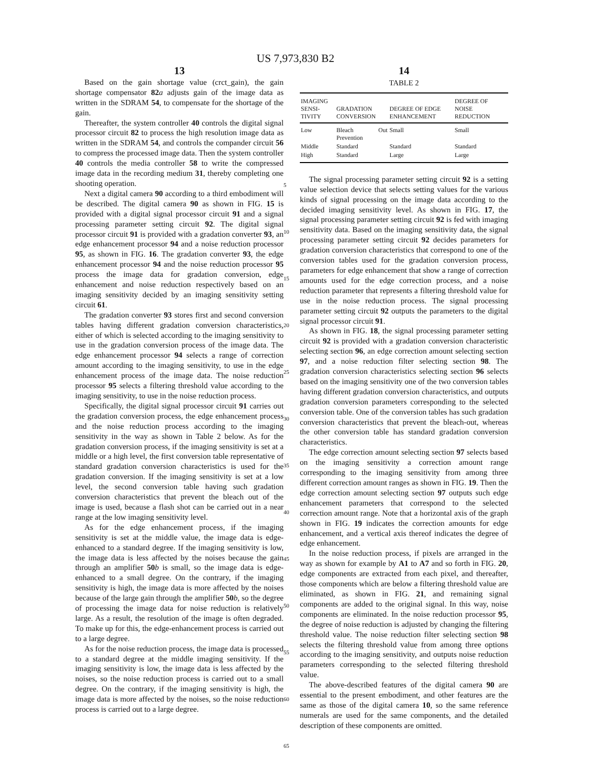US 7,973,830 B2
13
Based on the gain shortage value (crct_gain), the gain shortage compensator 82 a adjusts gain of the image data as written in the SDRAM 54, to compensate for the shortage of the gain.
Thereafter, the system controller 40 controls the digital signal processor circuit 82 to process the high resolution image data as written in the SDRAM 54, and controls the compander circuit 56 to compress the processed image data. Then the system controller 40 controls the media controller 58 to write the compressed image data in the recording medium 31, thereby completing one shooting operation.
Next a digital camera 90 according to a third embodiment will be described. The digital camera 90 as shown in FIG. 15 is provided with a digital signal processor circuit 91 and a signal processing parameter setting circuit 92. The digital signal processor circuit 91 is provided with a gradation converter 93, an edge enhancement processor 94 and a noise reduction processor 95, as shown in FIG. 16. The gradation converter 93, the edge enhancement processor 94 and the noise reduction processor 95 process the image data for gradation conversion, edge enhancement and noise reduction respectively based on an imaging sensitivity decided by an imaging sensitivity setting circuit 61.
The gradation converter 93 stores first and second conversion tables having different gradation conversion characteristics, either of which is selected according to the imaging sensitivity to use in the gradation conversion process of the image data. The edge enhancement processor 94 selects a range of correction amount according to the imaging sensitivity, to use in the edge enhancement process of the image data. The noise reduction processor 95 selects a filtering threshold value according to the imaging sensitivity, to use in the noise reduction process.
Specifically, the digital signal processor circuit 91 carries out the gradation conversion process, the edge enhancement process and the noise reduction process according to the imaging sensitivity in the way as shown in Table 2 below. As for the gradation conversion process, if the imaging sensitivity is set at a middle or a high level, the first conversion table representative of standard gradation conversion characteristics is used for the gradation conversion. If the imaging sensitivity is set at a low level, the second conversion table having such gradation conversion characteristics that prevent the bleach out of the image is used, because a flash shot can be carried out in a near range at the low imaging sensitivity level.
As for the edge enhancement process, if the imaging sensitivity is set at the middle value, the image data is edge-enhanced to a standard degree. If the imaging sensitivity is low, the image data is less affected by the noises because the gain through an amplifier 50 b is small, so the image data is edge-enhanced to a small degree. On the contrary, if the imaging sensitivity is high, the image data is more affected by the noises because of the large gain through the amplifier 50 b, so the degree of processing the image data for noise reduction is relatively large. As a result, the resolution of the image is often degraded. To make up for this, the edge-enhancement process is carried out to a large degree.
As for the noise reduction process, the image data is processed to a standard degree at the middle imaging sensitivity. If the imaging sensitivity is low, the image data is less affected by the noises, so the noise reduction process is carried out to a small degree. On the contrary, if the imaging sensitivity is high, the image data is more affected by the noises, so the noise reduction process is carried out to a large degree.
5
10
15
20
25
30
35
40
45
50
55
60
65
14
TABLE 2
| IMAGING SENSI- TIVITY | GRADATION CONVERSION | DEGREE OF EDGE ENHANCEMENT | DEGREE OF NOISE REDUCTION |
| --- | --- | --- | --- |
| Low | Bleach Out Prevention | Small | Small |
| Middle | Standard | Standard | Standard |
| High | Standard | Large | Large |
The signal processing parameter setting circuit 92 is a setting value selection device that selects setting values for the various kinds of signal processing on the image data according to the decided imaging sensitivity level. As shown in FIG. 17, the signal processing parameter setting circuit 92 is fed with imaging sensitivity data. Based on the imaging sensitivity data, the signal processing parameter setting circuit 92 decides parameters for gradation conversion characteristics that correspond to one of the conversion tables used for the gradation conversion process, parameters for edge enhancement that show a range of correction amounts used for the edge correction process, and a noise reduction parameter that represents a filtering threshold value for use in the noise reduction process. The signal processing parameter setting circuit 92 outputs the parameters to the digital signal processor circuit 91.
As shown in FIG. 18, the signal processing parameter setting circuit 92 is provided with a gradation conversion characteristic selecting section 96, an edge correction amount selecting section 97, and a noise reduction filter selecting section 98. The gradation conversion characteristics selecting section 96 selects based on the imaging sensitivity one of the two conversion tables having different gradation conversion characteristics, and outputs gradation conversion parameters corresponding to the selected conversion table. One of the conversion tables has such gradation conversion characteristics that prevent the bleach-out, whereas the other conversion table has standard gradation conversion characteristics.
The edge correction amount selecting section 97 selects based on the imaging sensitivity a correction amount range corresponding to the imaging sensitivity from among three different correction amount ranges as shown in FIG. 19. Then the edge correction amount selecting section 97 outputs such edge enhancement parameters that correspond to the selected correction amount range. Note that a horizontal axis of the graph shown in FIG. 19 indicates the correction amounts for edge enhancement, and a vertical axis thereof indicates the degree of edge enhancement.
In the noise reduction process, if pixels are arranged in the way as shown for example by A1 to A7 and so forth in FIG. 20, edge components are extracted from each pixel, and thereafter, those components which are below a filtering threshold value are eliminated, as shown in FIG. 21, and remaining signal components are added to the original signal. In this way, noise components are eliminated. In the noise reduction processor 95, the degree of noise reduction is adjusted by changing the filtering threshold value. The noise reduction filter selecting section 98 selects the filtering threshold value from among three options according to the imaging sensitivity, and outputs noise reduction parameters corresponding to the selected filtering threshold value.
The above-described features of the digital camera 90 are essential to the present embodiment, and other features are the same as those of the digital camera 10, so the same reference numerals are used for the same components, and the detailed description of these components are omitted.